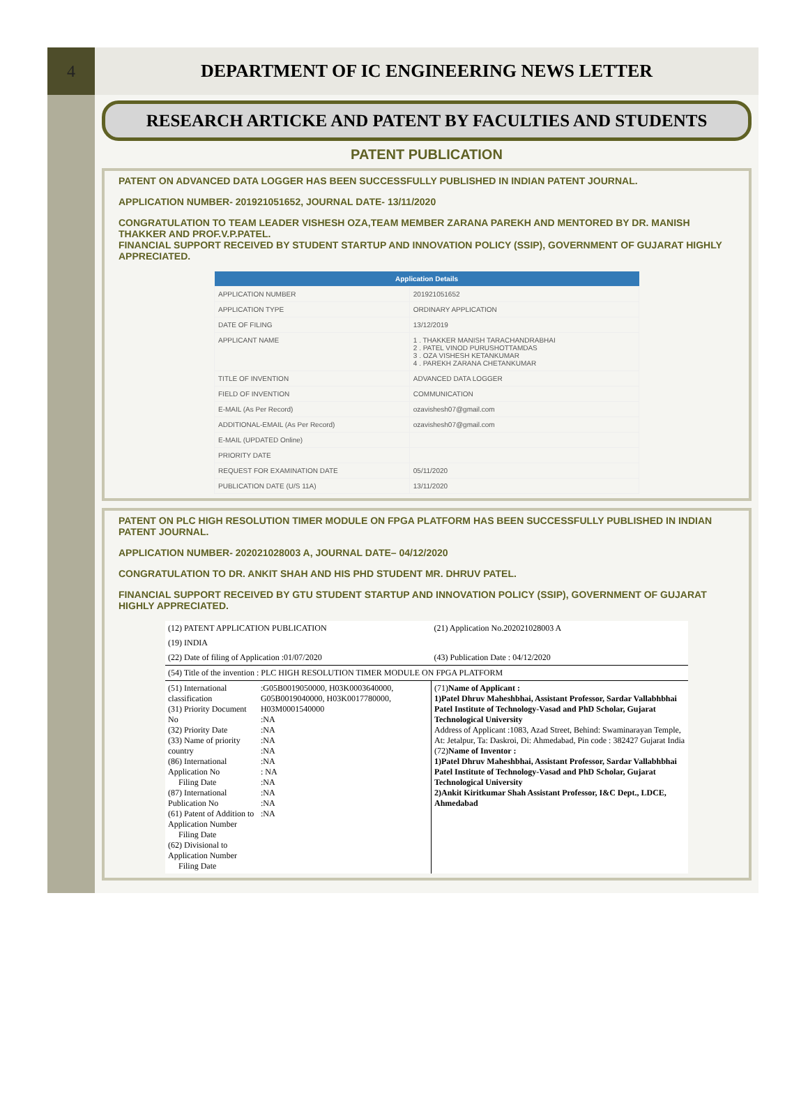4 DEPARTMENT OF IC ENGINEERING NEWS LETTER
RESEARCH ARTICKE AND PATENT BY FACULTIES AND STUDENTS
PATENT PUBLICATION
PATENT ON ADVANCED DATA LOGGER HAS BEEN SUCCESSFULLY PUBLISHED IN INDIAN PATENT JOURNAL.
APPLICATION NUMBER- 201921051652, JOURNAL DATE- 13/11/2020
CONGRATULATION TO TEAM LEADER VISHESH OZA,TEAM MEMBER ZARANA PAREKH AND MENTORED BY DR. MANISH THAKKER AND PROF.V.P.PATEL.
FINANCIAL SUPPORT RECEIVED BY STUDENT STARTUP AND INNOVATION POLICY (SSIP), GOVERNMENT OF GUJARAT HIGHLY APPRECIATED.
| Application Details | |
| --- | --- |
| APPLICATION NUMBER | 201921051652 |
| APPLICATION TYPE | ORDINARY APPLICATION |
| DATE OF FILING | 13/12/2019 |
| APPLICANT NAME | 1 . THAKKER MANISH TARACHANDRABHAI 2 . PATEL VINOD PURUSHOTTAMDAS 3 . OZA VISHESH KETANKUMAR 4 . PAREKH ZARANA CHETANKUMAR |
| TITLE OF INVENTION | ADVANCED DATA LOGGER |
| FIELD OF INVENTION | COMMUNICATION |
| E-MAIL (As Per Record) | ozavishesh07@gmail.com |
| ADDITIONAL-EMAIL (As Per Record) | ozavishesh07@gmail.com |
| E-MAIL (UPDATED Online) | |
| PRIORITY DATE | |
| REQUEST FOR EXAMINATION DATE | 05/11/2020 |
| PUBLICATION DATE (U/S 11A) | 13/11/2020 |
PATENT ON PLC HIGH RESOLUTION TIMER MODULE ON FPGA PLATFORM HAS BEEN SUCCESSFULLY PUBLISHED IN INDIAN PATENT JOURNAL.
APPLICATION NUMBER- 202021028003 A, JOURNAL DATE– 04/12/2020
CONGRATULATION TO DR. ANKIT SHAH AND HIS PHD STUDENT MR. DHRUV PATEL.
FINANCIAL SUPPORT RECEIVED BY GTU STUDENT STARTUP AND INNOVATION POLICY (SSIP), GOVERNMENT OF GUJARAT HIGHLY APPRECIATED.
| (12) PATENT APPLICATION PUBLICATION | | (21) Application No.202021028003 A |
| (19) INDIA | | |
| (22) Date of filing of Application :01/07/2020 | | (43) Publication Date : 04/12/2020 |
| (54) Title of the invention : PLC HIGH RESOLUTION TIMER MODULE ON FPGA PLATFORM | | |
| (51) International classification (31) Priority Document No (32) Priority Date (33) Name of priority country (86) International Application No Filing Date (87) International Publication No (61) Patent of Addition to Application Number Filing Date (62) Divisional to Application Number Filing Date | :G05B0019050000, H03K0003640000, G05B0019040000, H03K0017780000, H03M0001540000 :NA :NA :NA :NA :NA : NA :NA :NA :NA :NA | (71) Name of Applicant : 1)Patel Dhruv Maheshbhai, Assistant Professor, Sardar Vallabhbhai Patel Institute of Technology-Vasad and PhD Scholar, Gujarat Technological University Address of Applicant :1083, Azad Street, Behind: Swaminarayan Temple, At: Jetalpur, Ta: Daskroi, Di: Ahmedabad, Pin code : 382427 Gujarat India (72) Name of Inventor : 1)Patel Dhruv Maheshbhai, Assistant Professor, Sardar Vallabhbhai Patel Institute of Technology-Vasad and PhD Scholar, Gujarat Technological University 2)Ankit Kiritkumar Shah Assistant Professor, I&C Dept., LDCE, Ahmedabad |